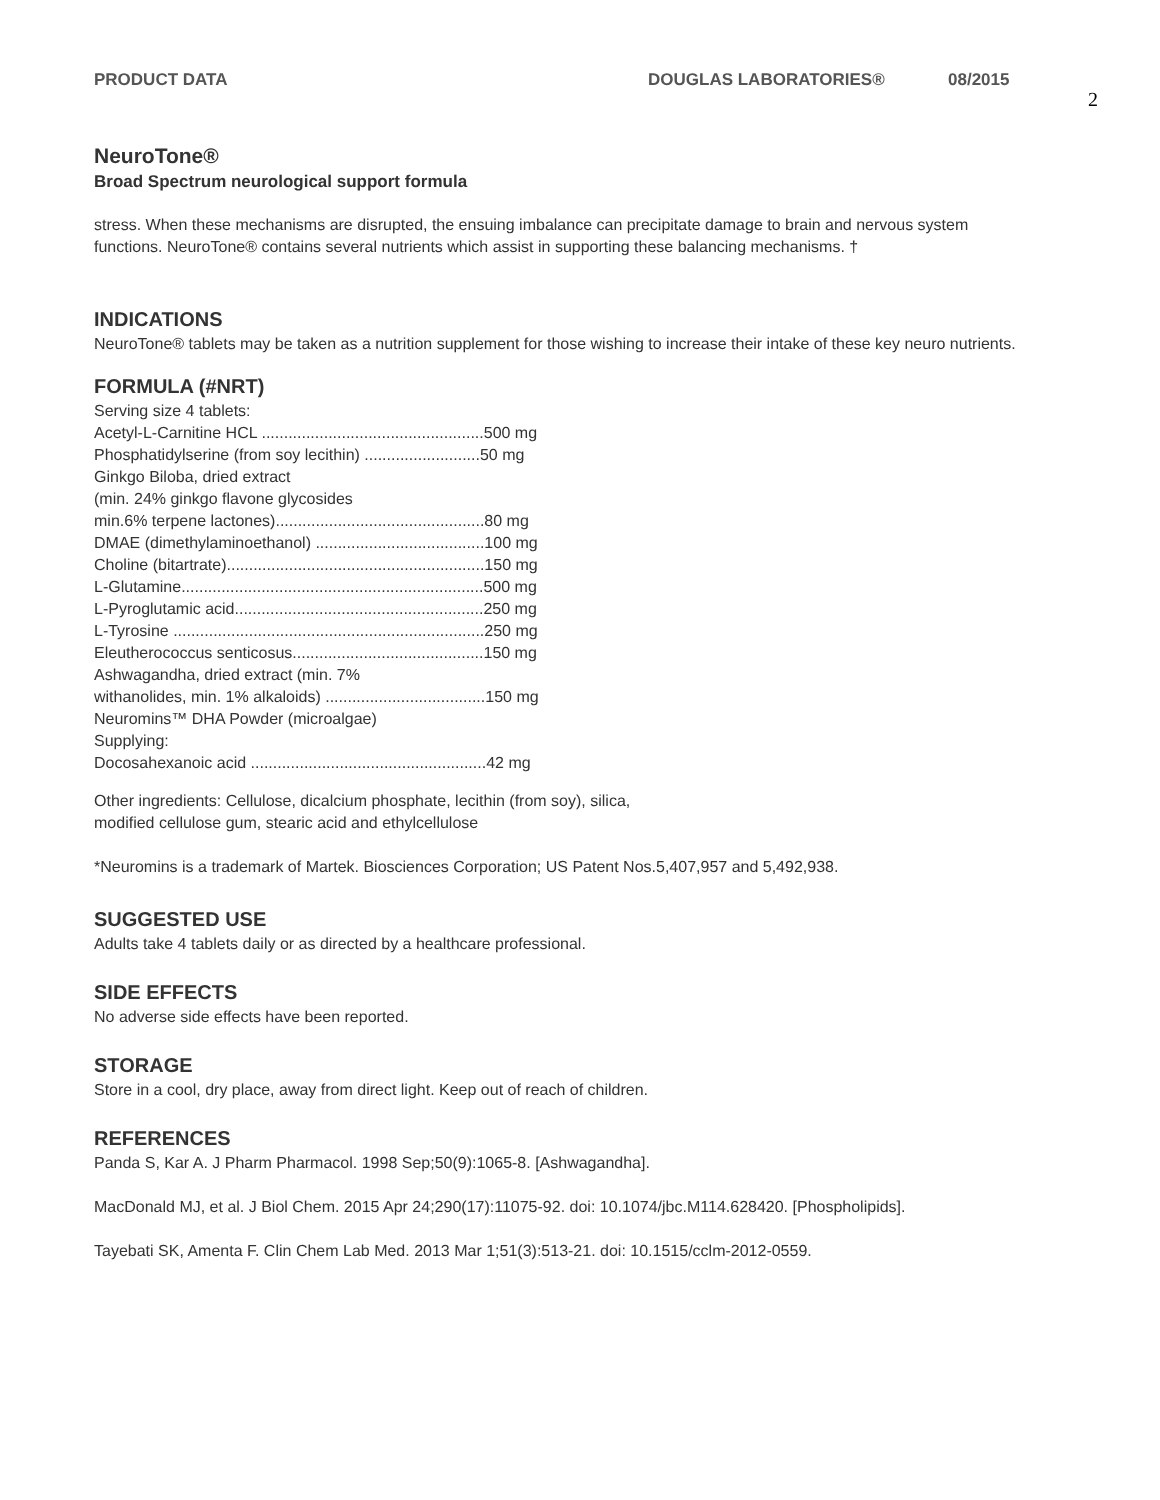PRODUCT DATA DOUGLAS LABORATORIES® 08/2015
2
NeuroTone®
Broad Spectrum neurological support formula
stress. When these mechanisms are disrupted, the ensuing imbalance can precipitate damage to brain and nervous system functions. NeuroTone® contains several nutrients which assist in supporting these balancing mechanisms. †
INDICATIONS
NeuroTone® tablets may be taken as a nutrition supplement for those wishing to increase their intake of these key neuro nutrients.
FORMULA (#NRT)
Serving size 4 tablets:
Acetyl-L-Carnitine HCL ..................................................500 mg
Phosphatidylserine (from soy lecithin) ..........................50 mg
Ginkgo Biloba, dried extract
(min. 24% ginkgo flavone glycosides
min.6% terpene lactones)...............................................80 mg
DMAE (dimethylaminoethanol) ......................................100 mg
Choline (bitartrate)..........................................................150 mg
L-Glutamine....................................................................500 mg
L-Pyroglutamic acid........................................................250 mg
L-Tyrosine ......................................................................250 mg
Eleutherococcus senticosus...........................................150 mg
Ashwagandha, dried extract (min. 7%
withanolides, min. 1% alkaloids) ....................................150 mg
Neuromins™ DHA Powder (microalgae)
Supplying:
Docosahexanoic acid .....................................................42 mg
Other ingredients: Cellulose, dicalcium phosphate, lecithin (from soy), silica,
modified cellulose gum, stearic acid and ethylcellulose
*Neuromins is a trademark of Martek. Biosciences Corporation; US Patent Nos.5,407,957 and 5,492,938.
SUGGESTED USE
Adults take 4 tablets daily or as directed by a healthcare professional.
SIDE EFFECTS
No adverse side effects have been reported.
STORAGE
Store in a cool, dry place, away from direct light. Keep out of reach of children.
REFERENCES
Panda S, Kar A. J Pharm Pharmacol. 1998 Sep;50(9):1065-8. [Ashwagandha].
MacDonald MJ, et al. J Biol Chem. 2015 Apr 24;290(17):11075-92. doi: 10.1074/jbc.M114.628420. [Phospholipids].
Tayebati SK, Amenta F. Clin Chem Lab Med. 2013 Mar 1;51(3):513-21. doi: 10.1515/cclm-2012-0559.